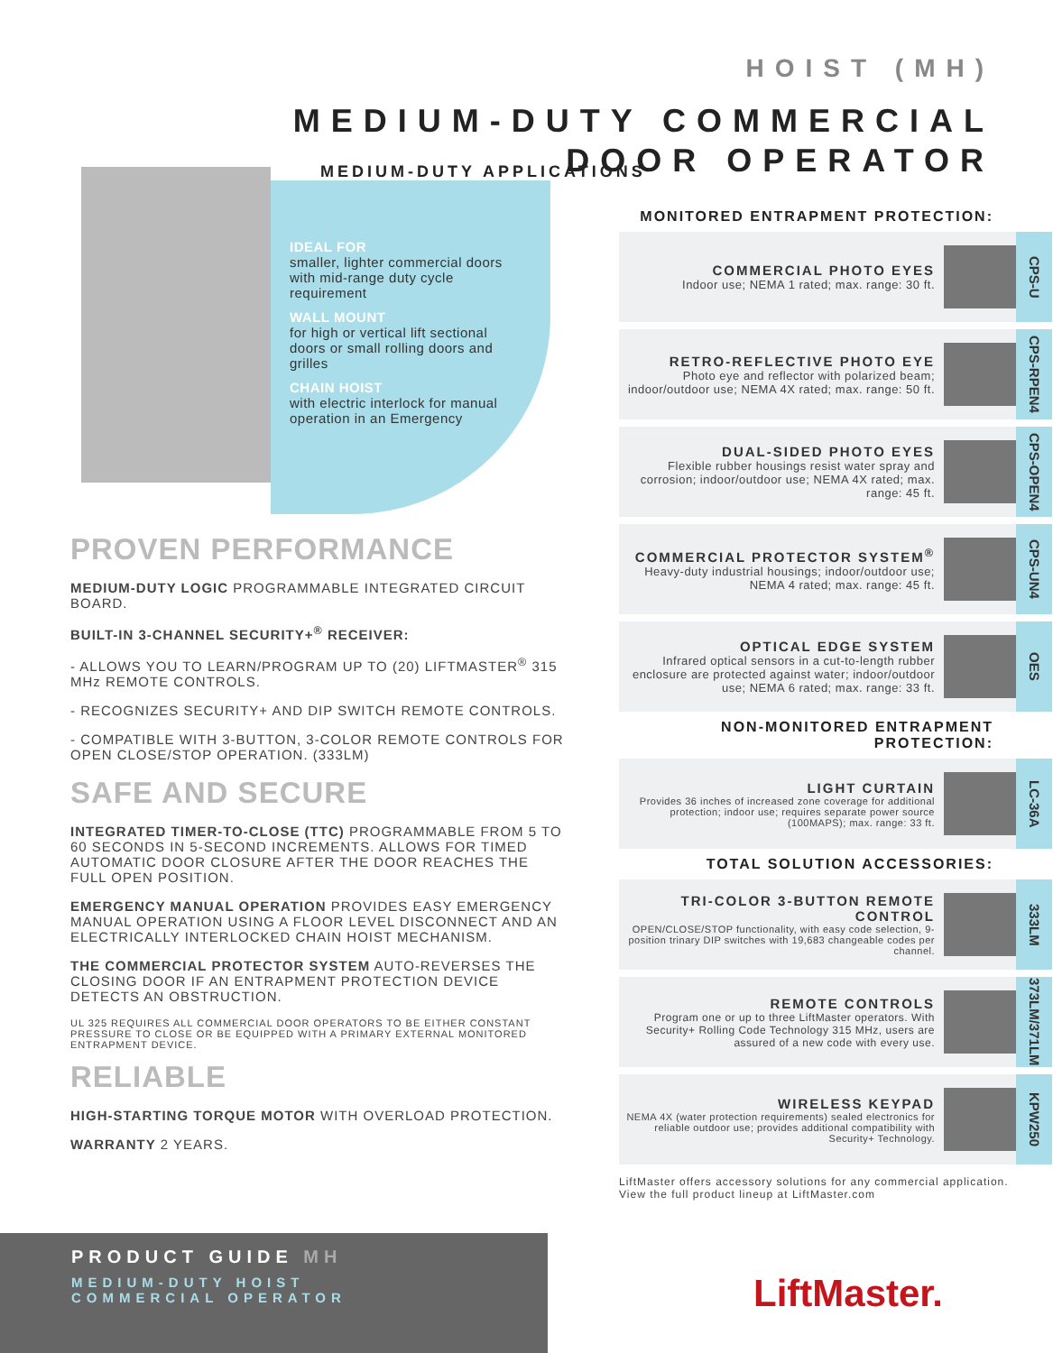HOIST (MH)
MEDIUM-DUTY COMMERCIAL
DOOR OPERATOR
MEDIUM-DUTY APPLICATIONS
IDEAL FOR
smaller, lighter commercial doors with mid-range duty cycle requirement
WALL MOUNT
for high or vertical lift sectional doors or small rolling doors and grilles
CHAIN HOIST
with electric interlock for manual operation in an Emergency
PROVEN PERFORMANCE
MEDIUM-DUTY LOGIC PROGRAMMABLE INTEGRATED CIRCUIT BOARD.
BUILT-IN 3-CHANNEL SECURITY+<sup>®</sup> RECEIVER:
- ALLOWS YOU TO LEARN/PROGRAM UP TO (20) LIFTMASTER<sup>®</sup> 315 MHz REMOTE CONTROLS.
- RECOGNIZES SECURITY+ AND DIP SWITCH REMOTE CONTROLS.
- COMPATIBLE WITH 3-BUTTON, 3-COLOR REMOTE CONTROLS FOR OPEN CLOSE/STOP OPERATION. (333LM)
SAFE AND SECURE
INTEGRATED TIMER-TO-CLOSE (TTC) PROGRAMMABLE FROM 5 TO 60 SECONDS IN 5-SECOND INCREMENTS. ALLOWS FOR TIMED AUTOMATIC DOOR CLOSURE AFTER THE DOOR REACHES THE FULL OPEN POSITION.
EMERGENCY MANUAL OPERATION PROVIDES EASY EMERGENCY MANUAL OPERATION USING A FLOOR LEVEL DISCONNECT AND AN ELECTRICALLY INTERLOCKED CHAIN HOIST MECHANISM.
THE COMMERCIAL PROTECTOR SYSTEM AUTO-REVERSES THE CLOSING DOOR IF AN ENTRAPMENT PROTECTION DEVICE DETECTS AN OBSTRUCTION.
UL 325 REQUIRES ALL COMMERCIAL DOOR OPERATORS TO BE EITHER CONSTANT PRESSURE TO CLOSE OR BE EQUIPPED WITH A PRIMARY EXTERNAL MONITORED ENTRAPMENT DEVICE.
RELIABLE
HIGH-STARTING TORQUE MOTOR WITH OVERLOAD PROTECTION.
WARRANTY 2 YEARS.
MONITORED ENTRAPMENT PROTECTION:
COMMERCIAL PHOTO EYES
Indoor use; NEMA 1 rated; max. range: 30 ft.
CPS-U
RETRO-REFLECTIVE PHOTO EYE
Photo eye and reflector with polarized beam; indoor/outdoor use; NEMA 4X rated; max. range: 50 ft.
CPS-RPEN4
DUAL-SIDED PHOTO EYES
Flexible rubber housings resist water spray and corrosion; indoor/outdoor use; NEMA 4X rated; max. range: 45 ft.
CPS-OPEN4
COMMERCIAL PROTECTOR SYSTEM<sup>®</sup>
Heavy-duty industrial housings; indoor/outdoor use; NEMA 4 rated; max. range: 45 ft.
CPS-UN4
OPTICAL EDGE SYSTEM
Infrared optical sensors in a cut-to-length rubber enclosure are protected against water; indoor/outdoor use; NEMA 6 rated; max. range: 33 ft.
OES
NON-MONITORED ENTRAPMENT PROTECTION:
LIGHT CURTAIN
Provides 36 inches of increased zone coverage for additional protection; indoor use; requires separate power source (100MAPS); max. range: 33 ft.
LC-36A
TOTAL SOLUTION ACCESSORIES:
TRI-COLOR 3-BUTTON REMOTE CONTROL
OPEN/CLOSE/STOP functionality, with easy code selection, 9-position trinary DIP switches with 19,683 changeable codes per channel.
333LM
REMOTE CONTROLS
Program one or up to three LiftMaster operators. With Security+ Rolling Code Technology 315 MHz, users are assured of a new code with every use.
373LM/371LM
WIRELESS KEYPAD
NEMA 4X (water protection requirements) sealed electronics for reliable outdoor use; provides additional compatibility with Security+ Technology.
KPW250
LiftMaster offers accessory solutions for any commercial application.
View the full product lineup at LiftMaster.com
PRODUCT GUIDE MH
MEDIUM-DUTY HOIST
COMMERCIAL OPERATOR
LiftMaster.